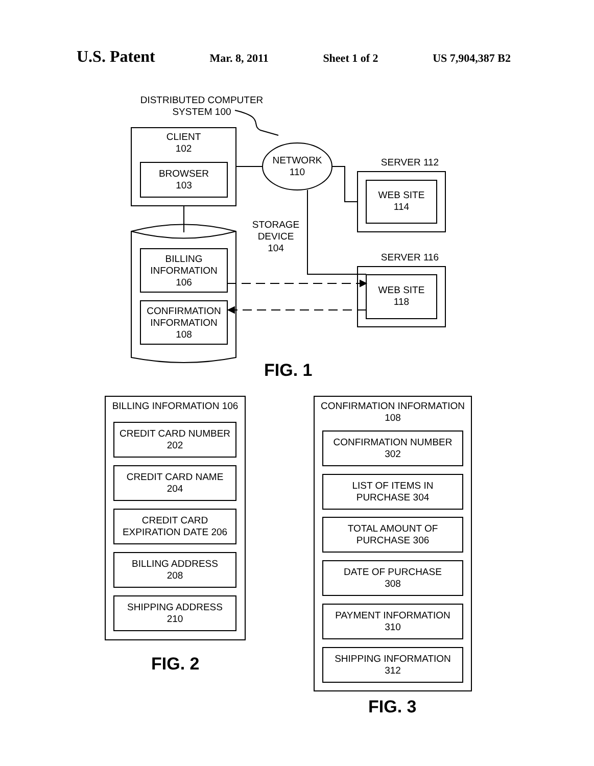U.S. Patent Mar. 8, 2011 Sheet 1 of 2 US 7,904,387 B2
DISTRIBUTED COMPUTER
SYSTEM 100
CLIENT
102
BROWSER
103
NETWORK
110
SERVER 112
WEB SITE
114
STORAGE
DEVICE
104
BILLING
INFORMATION
106
SERVER 116
WEB SITE
118
CONFIRMATION
INFORMATION
108
FIG. 1
BILLING INFORMATION 106
CREDIT CARD NUMBER
202
CREDIT CARD NAME
204
CREDIT CARD
EXPIRATION DATE 206
BILLING ADDRESS
208
SHIPPING ADDRESS
210
FIG. 2
CONFIRMATION INFORMATION
108
CONFIRMATION NUMBER
302
LIST OF ITEMS IN
PURCHASE 304
TOTAL AMOUNT OF
PURCHASE 306
DATE OF PURCHASE
308
PAYMENT INFORMATION
310
SHIPPING INFORMATION
312
FIG. 3